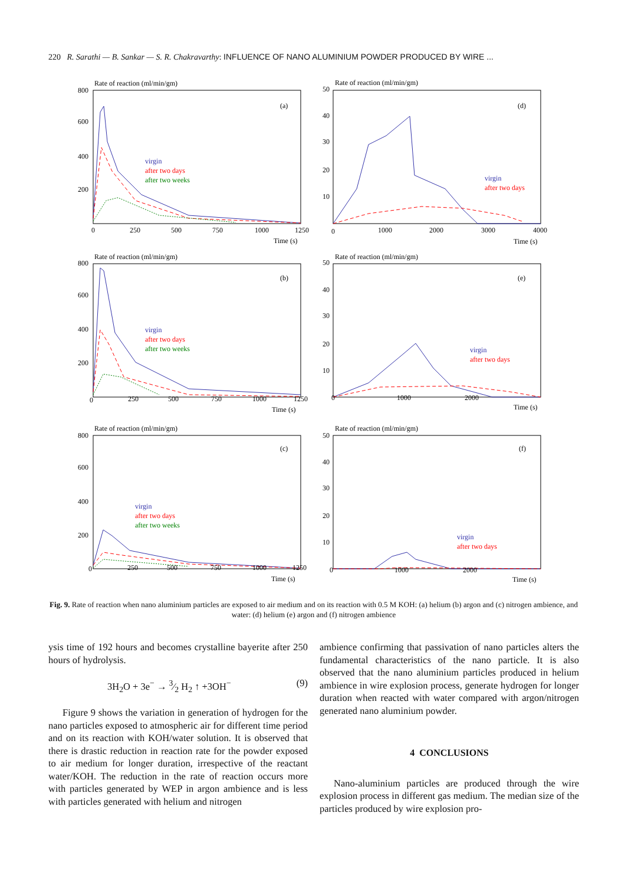220 R. Sarathi — B. Sankar — S. R. Chakravarthy: INFLUENCE OF NANO ALUMINIUM POWDER PRODUCED BY WIRE ...
Rate of reaction (ml/min/gm)
(a)
800
600
400
200
virgin
after two days
after two weeks
0
250
500
750
1000
1250
Time (s)
Rate of reaction (ml/min/gm)
(d)
50
40
30
20
10
virgin
after two days
0
1000
2000
3000
4000
Time (s)
Rate of reaction (ml/min/gm)
(b)
800
600
400
200
virgin
after two days
after two weeks
0
250
500
750
1000
1250
Time (s)
Rate of reaction (ml/min/gm)
(e)
50
40
30
20
10
virgin
after two days
0
1000
2000
Time (s)
Rate of reaction (ml/min/gm)
(c)
800
600
400
200
virgin
after two days
after two weeks
0
250
500
750
1000
1250
Time (s)
Rate of reaction (ml/min/gm)
(f)
50
40
30
20
10
virgin
after two days
0
1000
2000
Time (s)
Fig. 9. Rate of reaction when nano aluminium particles are exposed to air medium and on its reaction with 0.5 M KOH: (a) helium (b) argon and (c) nitrogen ambience, and water: (d) helium (e) argon and (f) nitrogen ambience
ysis time of 192 hours and becomes crystalline bayerite after 250 hours of hydrolysis.
3H<sub>2</sub>O + 3e<sup>−</sup> → 3⁄2 H<sub>2</sub> ↑ +3OH<sup>−</sup> (9)
Figure 9 shows the variation in generation of hydrogen for the nano particles exposed to atmospheric air for different time period and on its reaction with KOH/water solution. It is observed that there is drastic reduction in reaction rate for the powder exposed to air medium for longer duration, irrespective of the reactant water/KOH. The reduction in the rate of reaction occurs more with particles generated by WEP in argon ambience and is less with particles generated with helium and nitrogen
ambience confirming that passivation of nano particles alters the fundamental characteristics of the nano particle. It is also observed that the nano aluminium particles produced in helium ambience in wire explosion process, generate hydrogen for longer duration when reacted with water compared with argon/nitrogen generated nano aluminium powder.
4 CONCLUSIONS
Nano-aluminium particles are produced through the wire explosion process in different gas medium. The median size of the particles produced by wire explosion pro-